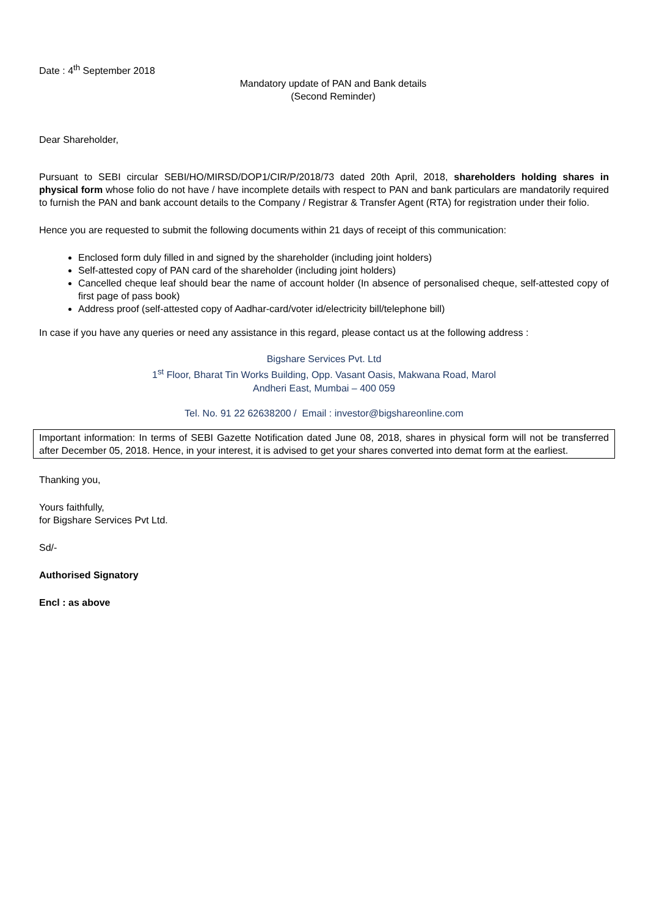Date : 4<sup>th</sup> September 2018
Mandatory update of PAN and Bank details
(Second Reminder)
Dear Shareholder,
Pursuant to SEBI circular SEBI/HO/MIRSD/DOP1/CIR/P/2018/73 dated 20th April, 2018, shareholders holding shares in physical form whose folio do not have / have incomplete details with respect to PAN and bank particulars are mandatorily required to furnish the PAN and bank account details to the Company / Registrar & Transfer Agent (RTA) for registration under their folio.
Hence you are requested to submit the following documents within 21 days of receipt of this communication:
Enclosed form duly filled in and signed by the shareholder (including joint holders)
Self-attested copy of PAN card of the shareholder (including joint holders)
Cancelled cheque leaf should bear the name of account holder (In absence of personalised cheque, self-attested copy of first page of pass book)
Address proof (self-attested copy of Aadhar-card/voter id/electricity bill/telephone bill)
In case if you have any queries or need any assistance in this regard, please contact us at the following address :
Bigshare Services Pvt. Ltd
1<sup>st</sup> Floor, Bharat Tin Works Building, Opp. Vasant Oasis, Makwana Road, Marol
Andheri East, Mumbai – 400 059
Tel. No. 91 22 62638200 / Email : investor@bigshareonline.com
Important information: In terms of SEBI Gazette Notification dated June 08, 2018, shares in physical form will not be transferred after December 05, 2018. Hence, in your interest, it is advised to get your shares converted into demat form at the earliest.
Thanking you,
Yours faithfully,
for Bigshare Services Pvt Ltd.
Sd/-
Authorised Signatory
Encl : as above